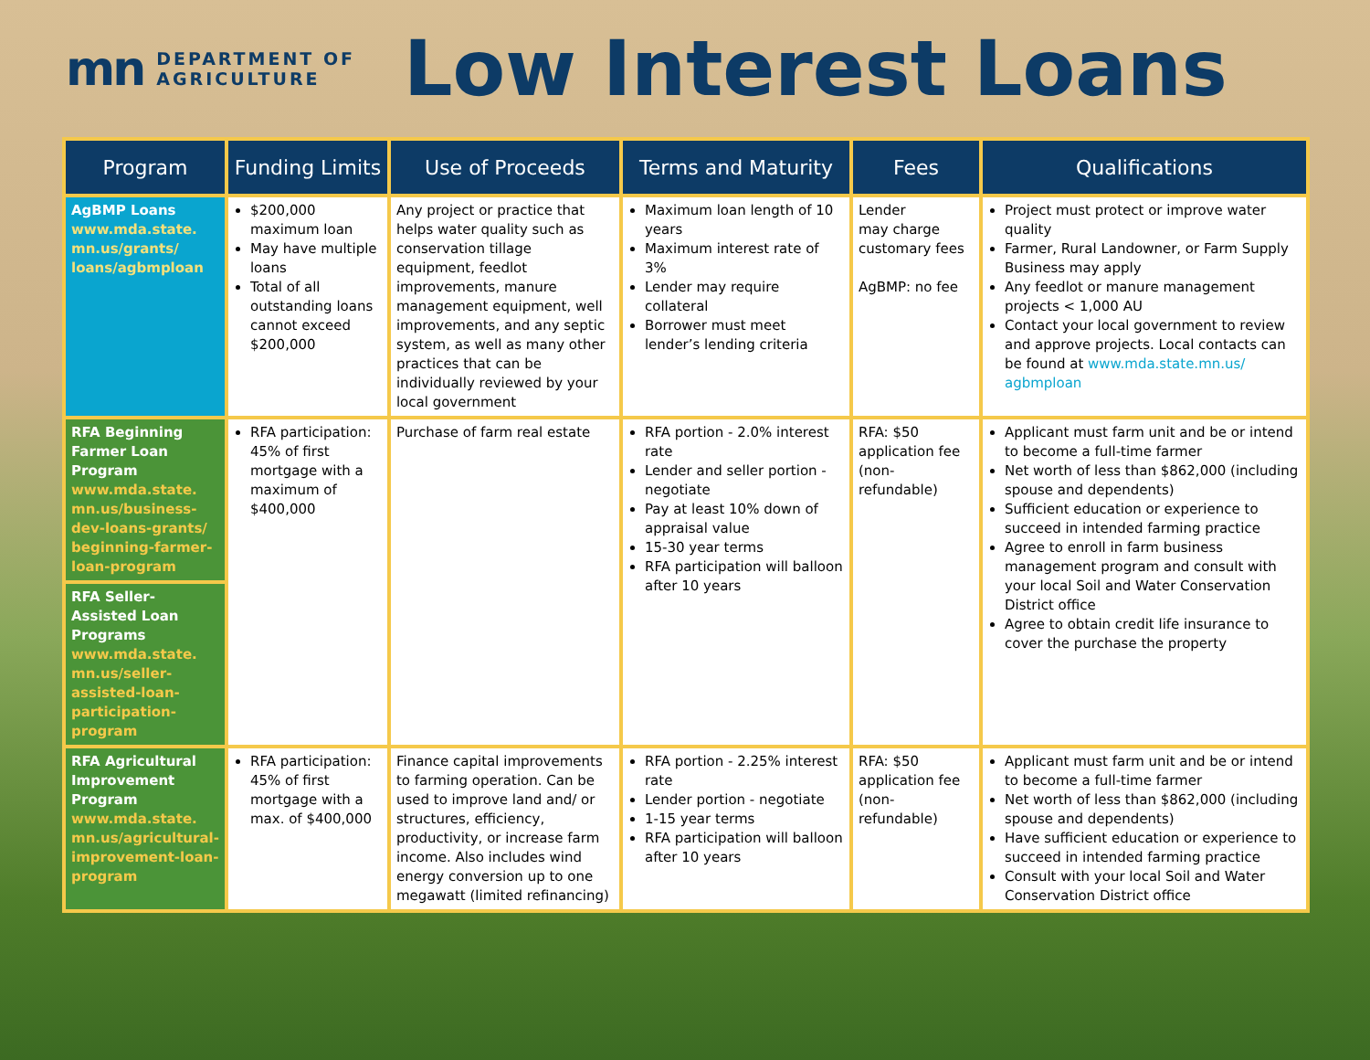mn DEPARTMENT OF
AGRICULTURE
Low Interest Loans
| Program | Funding Limits | Use of Proceeds | Terms and Maturity | Fees | Qualifications |
| --- | --- | --- | --- | --- | --- |
| AgBMP Loans www.mda.state. mn.us/grants/ loans/agbmploan | $200,000 maximum loan May have multiple loans Total of all outstanding loans cannot exceed $200,000 | Any project or practice that helps water quality such as conservation tillage equipment, feedlot improvements, manure management equipment, well improvements, and any septic system, as well as many other practices that can be individually reviewed by your local government | Maximum loan length of 10 years Maximum interest rate of 3% Lender may require collateral Borrower must meet lender’s lending criteria | Lender may charge customary fees AgBMP: no fee | Project must protect or improve water quality Farmer, Rural Landowner, or Farm Supply Business may apply Any feedlot or manure management projects < 1,000 AU Contact your local government to review and approve projects. Local contacts can be found at www.mda.state.mn.us/ agbmploan |
| RFA Beginning Farmer Loan Program www.mda.state. mn.us/business- dev-loans-grants/ beginning-farmer- loan-program | RFA participation: 45% of first mortgage with a maximum of $400,000 | Purchase of farm real estate | RFA portion - 2.0% interest rate Lender and seller portion - negotiate Pay at least 10% down of appraisal value 15-30 year terms RFA participation will balloon after 10 years | RFA: $50 application fee (non-refundable) | Applicant must farm unit and be or intend to become a full-time farmer Net worth of less than $862,000 (including spouse and dependents) Sufficient education or experience to succeed in intended farming practice Agree to enroll in farm business management program and consult with your local Soil and Water Conservation District office Agree to obtain credit life insurance to cover the purchase the property |
| RFA Seller-Assisted Loan Programs www.mda.state. mn.us/seller- assisted-loan- participation- program | | | | | |
| RFA Agricultural Improvement Program www.mda.state. mn.us/agricultural- improvement-loan- program | RFA participation: 45% of first mortgage with a max. of $400,000 | Finance capital improvements to farming operation. Can be used to improve land and/ or structures, efficiency, productivity, or increase farm income. Also includes wind energy conversion up to one megawatt (limited refinancing) | RFA portion - 2.25% interest rate Lender portion - negotiate 1-15 year terms RFA participation will balloon after 10 years | RFA: $50 application fee (non-refundable) | Applicant must farm unit and be or intend to become a full-time farmer Net worth of less than $862,000 (including spouse and dependents) Have sufficient education or experience to succeed in intended farming practice Consult with your local Soil and Water Conservation District office |